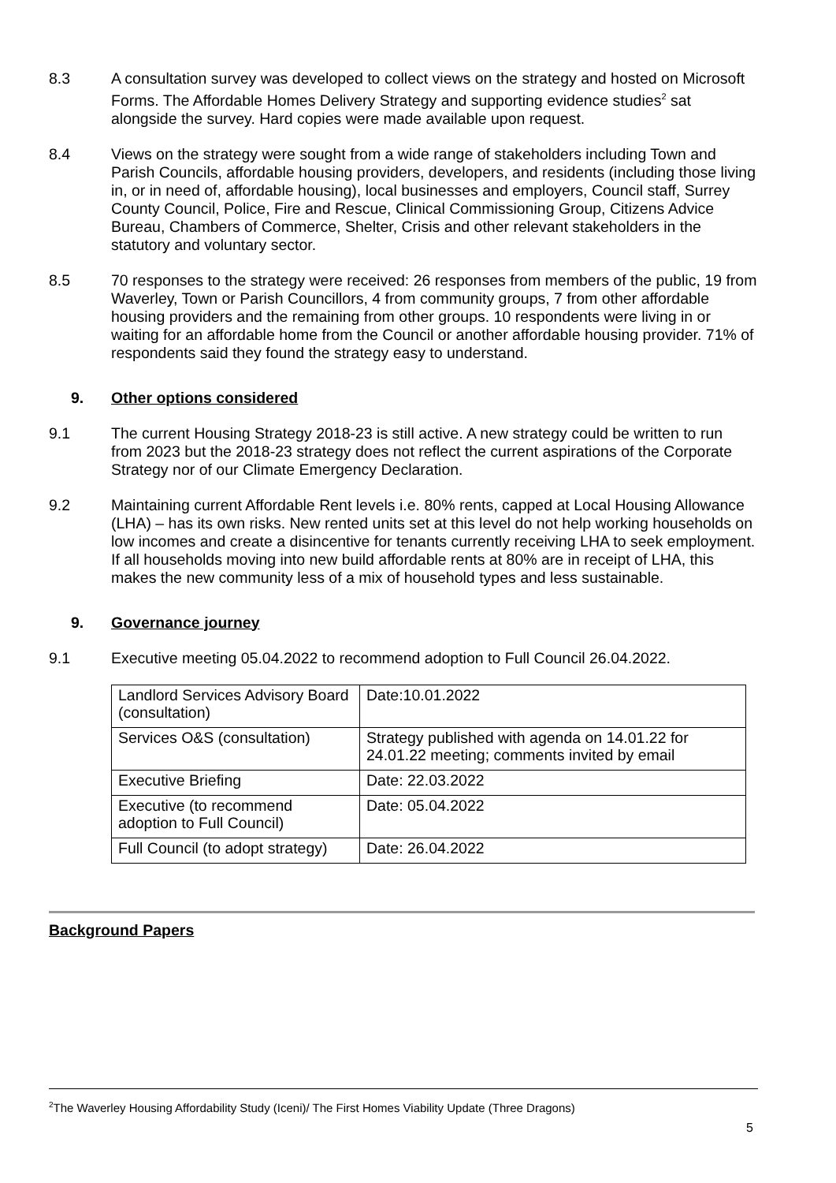8.3 A consultation survey was developed to collect views on the strategy and hosted on Microsoft Forms. The Affordable Homes Delivery Strategy and supporting evidence studies<sup>2</sup> sat alongside the survey. Hard copies were made available upon request.
8.4 Views on the strategy were sought from a wide range of stakeholders including Town and Parish Councils, affordable housing providers, developers, and residents (including those living in, or in need of, affordable housing), local businesses and employers, Council staff, Surrey County Council, Police, Fire and Rescue, Clinical Commissioning Group, Citizens Advice Bureau, Chambers of Commerce, Shelter, Crisis and other relevant stakeholders in the statutory and voluntary sector.
8.5 70 responses to the strategy were received: 26 responses from members of the public, 19 from Waverley, Town or Parish Councillors, 4 from community groups, 7 from other affordable housing providers and the remaining from other groups. 10 respondents were living in or waiting for an affordable home from the Council or another affordable housing provider. 71% of respondents said they found the strategy easy to understand.
9. Other options considered
9.1 The current Housing Strategy 2018-23 is still active. A new strategy could be written to run from 2023 but the 2018-23 strategy does not reflect the current aspirations of the Corporate Strategy nor of our Climate Emergency Declaration.
9.2 Maintaining current Affordable Rent levels i.e. 80% rents, capped at Local Housing Allowance (LHA) – has its own risks. New rented units set at this level do not help working households on low incomes and create a disincentive for tenants currently receiving LHA to seek employment. If all households moving into new build affordable rents at 80% are in receipt of LHA, this makes the new community less of a mix of household types and less sustainable.
9. Governance journey
9.1 Executive meeting 05.04.2022 to recommend adoption to Full Council 26.04.2022.
| Landlord Services Advisory Board (consultation) | Date:10.01.2022 |
| Services O&S (consultation) | Strategy published with agenda on 14.01.22 for 24.01.22 meeting; comments invited by email |
| Executive Briefing | Date: 22.03.2022 |
| Executive (to recommend adoption to Full Council) | Date: 05.04.2022 |
| Full Council (to adopt strategy) | Date: 26.04.2022 |
Background Papers
<sup>2</sup> The Waverley Housing Affordability Study (Iceni)/ The First Homes Viability Update (Three Dragons)
5